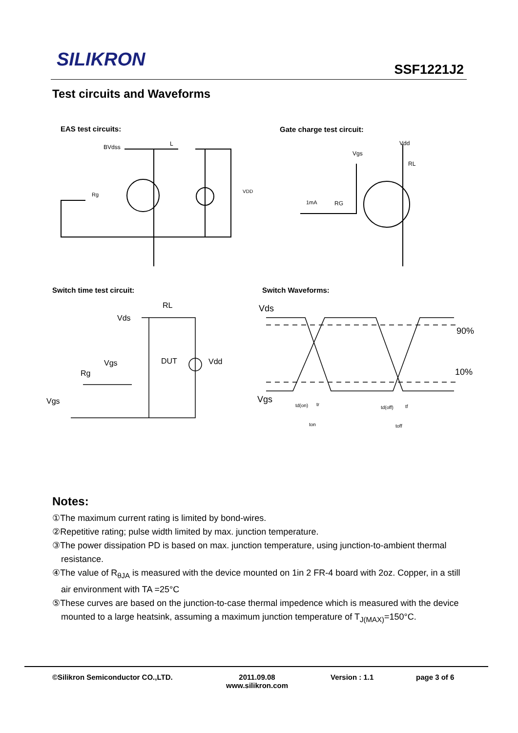SILIKRON SSF1221J2
Test circuits and Waveforms
EAS test circuits: Gate charge test circuit:
BVdss
L
Rg
VDD
Vdd
Vgs
RL
1mA
RG
Switch time test circuit: Switch Waveforms:
Vds
RL
Vgs
DUT
Vdd
Rg
Vgs
Vds
90%
10%
Vgs
td(on)
tr
td(off)
tf
ton
toff
Notes:
①The maximum current rating is limited by bond-wires.
②Repetitive rating; pulse width limited by max. junction temperature.
③The power dissipation PD is based on max. junction temperature, using junction-to-ambient thermal resistance.
④The value of R<sub>θJA</sub> is measured with the device mounted on 1in 2 FR-4 board with 2oz. Copper, in a still air environment with TA =25°C
⑤These curves are based on the junction-to-case thermal impedence which is measured with the device mounted to a large heatsink, assuming a maximum junction temperature of T<sub>J(MAX)</sub>=150°C.
©Silikron Semiconductor CO.,LTD.
2011.09.08
www.silikron.com
Version : 1.1 page 3 of 6